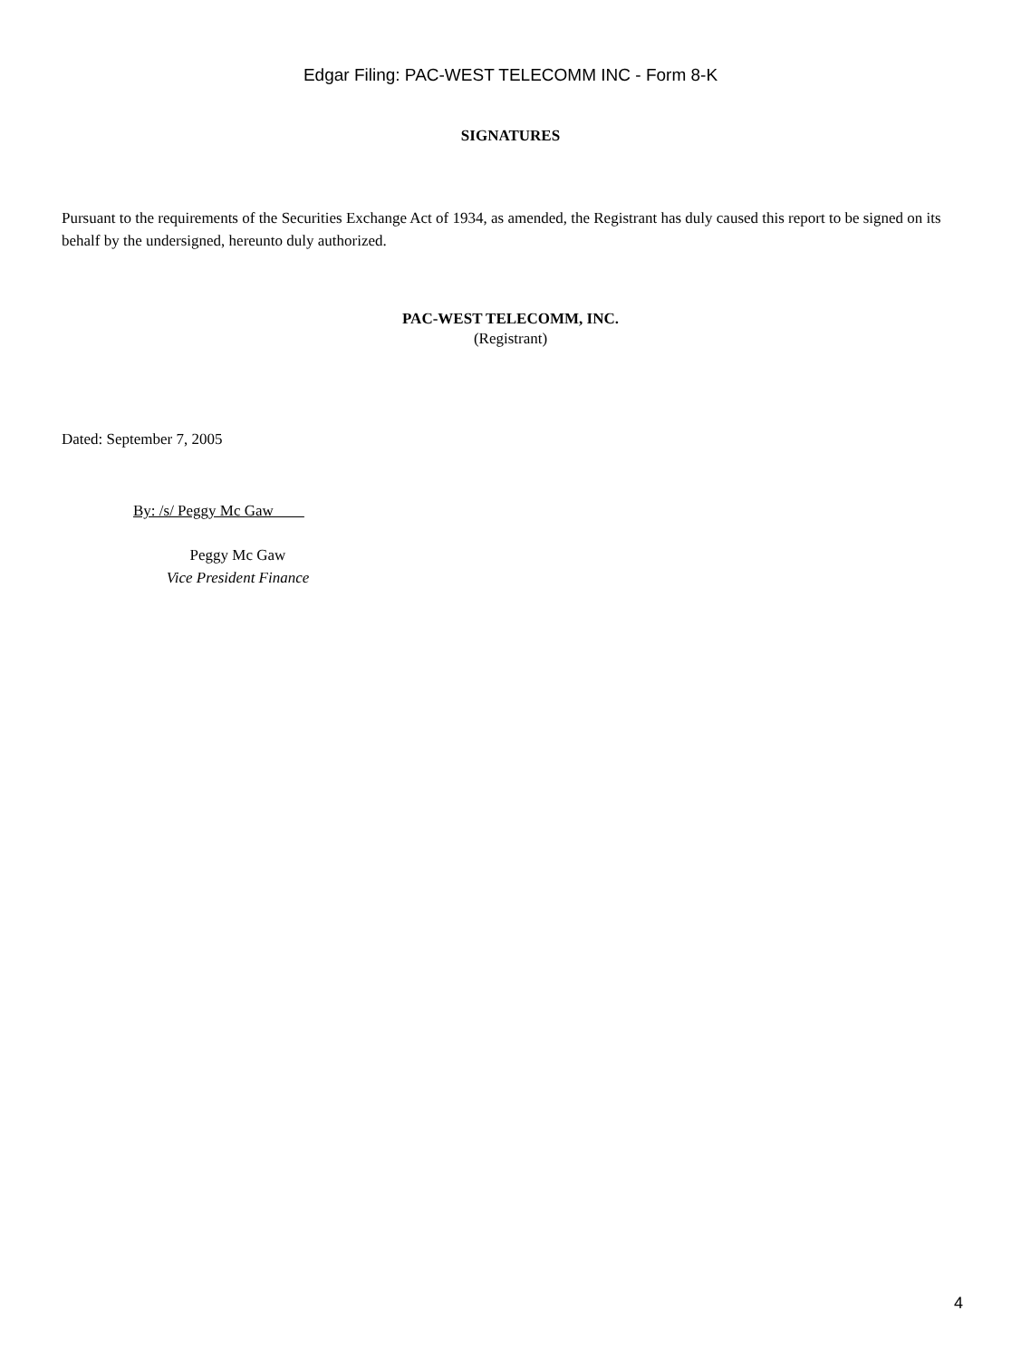Edgar Filing: PAC-WEST TELECOMM INC - Form 8-K
SIGNATURES
Pursuant to the requirements of the Securities Exchange Act of 1934, as amended, the Registrant has duly caused this report to be signed on its behalf by the undersigned, hereunto duly authorized.
PAC-WEST TELECOMM, INC.
(Registrant)
Dated: September 7, 2005
By: /s/ Peggy Mc Gaw
Peggy Mc Gaw
Vice President Finance
4